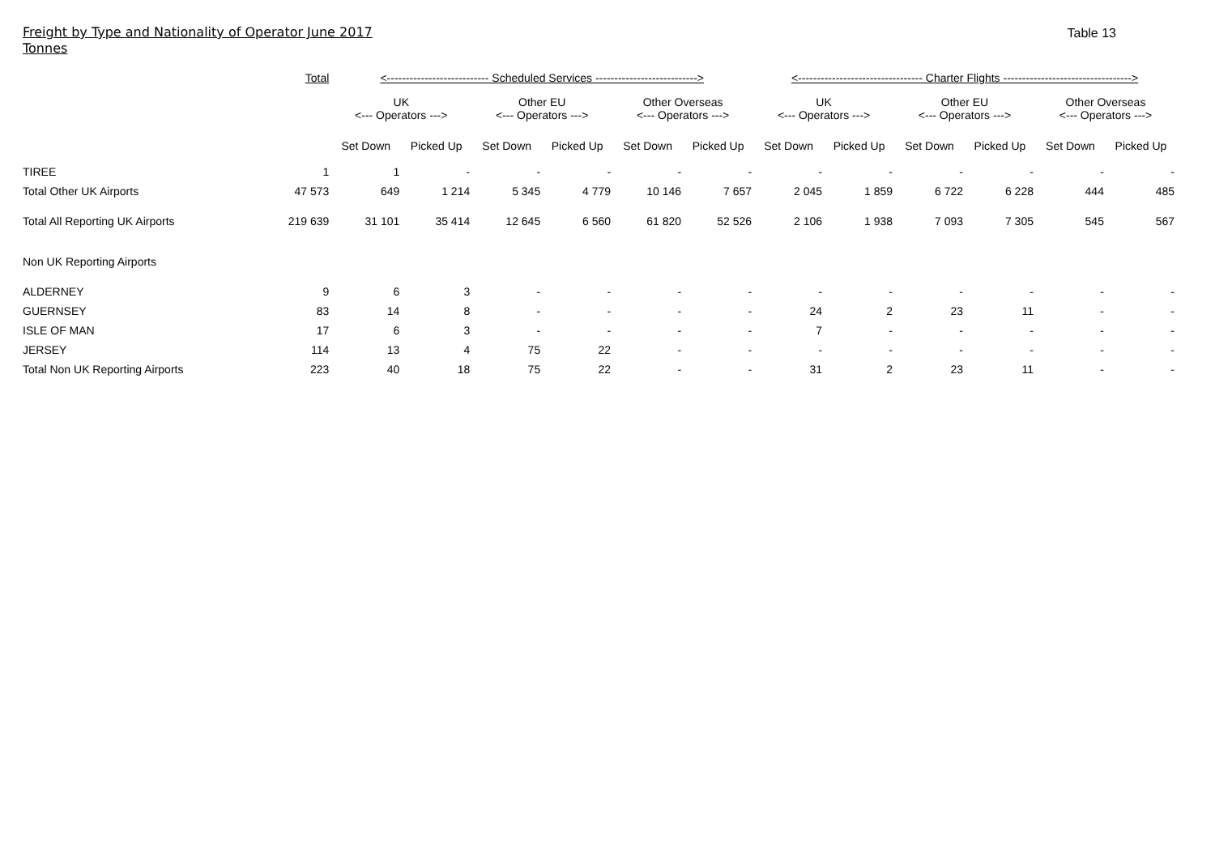Freight by Type and Nationality of Operator June 2017
Tonnes
Table 13
| | Total | <--------------------------- Scheduled Services ---------------------------> | | | | | | <--------------------------------- Charter Flights ----------------------------------> | | | | | |
| --- | --- | --- | --- | --- | --- | --- | --- | --- | --- | --- | --- | --- | --- |
| | | UK <--- Operators ---> | | Other EU <--- Operators ---> | | Other Overseas <--- Operators ---> | | UK <--- Operators ---> | | Other EU <--- Operators ---> | | Other Overseas <--- Operators ---> | |
| | | Set Down | Picked Up | Set Down | Picked Up | Set Down | Picked Up | Set Down | Picked Up | Set Down | Picked Up | Set Down | Picked Up |
| TIREE | 1 | 1 | - | - | - | - | - | - | - | - | - | - | - |
| Total Other UK Airports | 47 573 | 649 | 1 214 | 5 345 | 4 779 | 10 146 | 7 657 | 2 045 | 1 859 | 6 722 | 6 228 | 444 | 485 |
| Total All Reporting UK Airports | 219 639 | 31 101 | 35 414 | 12 645 | 6 560 | 61 820 | 52 526 | 2 106 | 1 938 | 7 093 | 7 305 | 545 | 567 |
| Non UK Reporting Airports | | | | | | | | | | | | | |
| ALDERNEY | 9 | 6 | 3 | - | - | - | - | - | - | - | - | - | - |
| GUERNSEY | 83 | 14 | 8 | - | - | - | - | 24 | 2 | 23 | 11 | - | - |
| ISLE OF MAN | 17 | 6 | 3 | - | - | - | - | 7 | - | - | - | - | - |
| JERSEY | 114 | 13 | 4 | 75 | 22 | - | - | - | - | - | - | - | - |
| Total Non UK Reporting Airports | 223 | 40 | 18 | 75 | 22 | - | - | 31 | 2 | 23 | 11 | - | - |